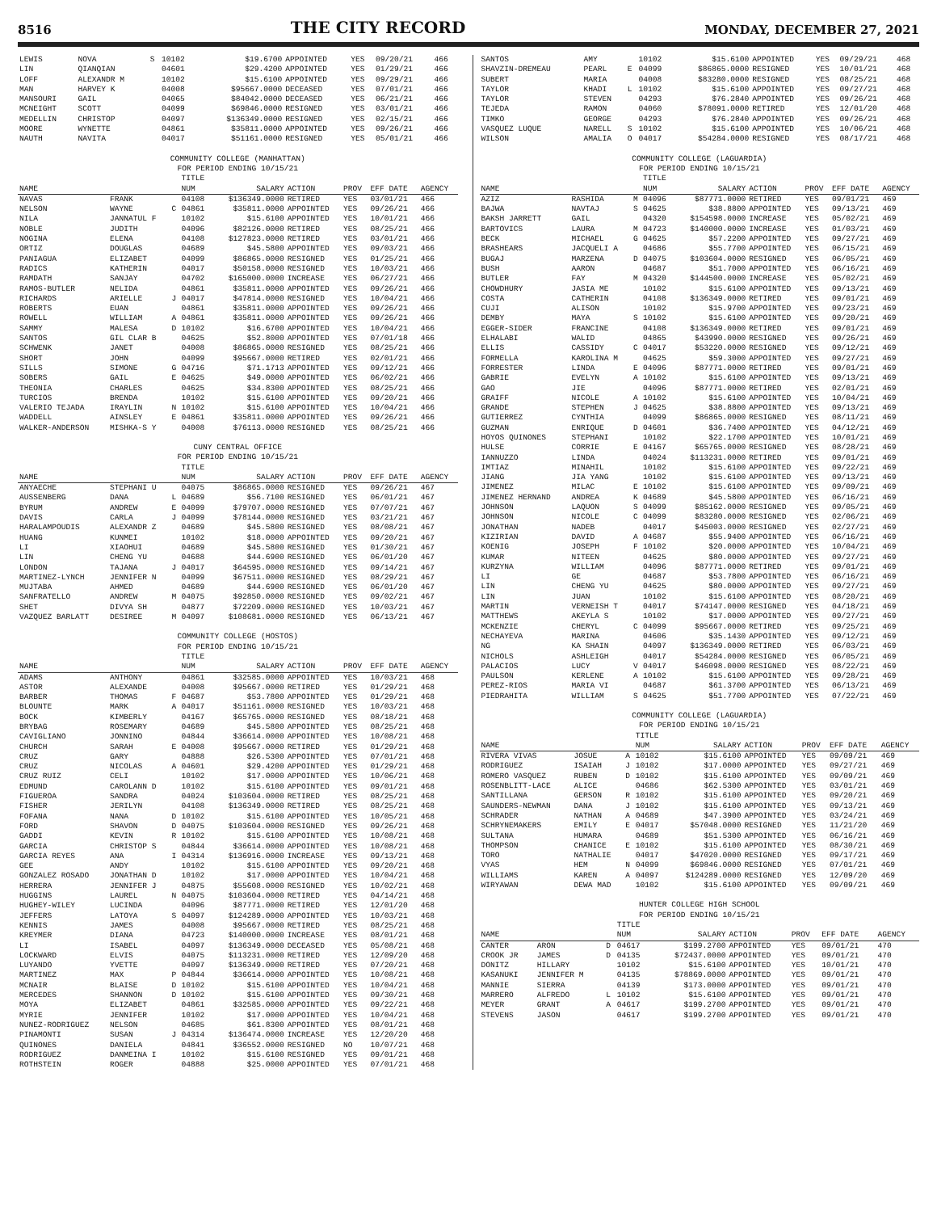8516 THE CITY RECORD MONDAY, DECEMBER 27, 2021
| LEWIS | NOVA | S | 10102 | $19.6700 | APPOINTED | YES | 09/20/21 | 466 |
| LIN | QIANQIAN | | 04601 | $29.4200 | APPOINTED | YES | 01/29/21 | 466 |
| LOFF | ALEXANDR M | | 10102 | $15.6100 | APPOINTED | YES | 09/29/21 | 466 |
| MAN | HARVEY K | | 04008 | $95667.0000 | DECEASED | YES | 07/01/21 | 466 |
| MANSOURI | GAIL | | 04065 | $84042.0000 | DECEASED | YES | 06/21/21 | 466 |
| MCNEIGHT | SCOTT | | 04099 | $69846.0000 | RESIGNED | YES | 03/01/21 | 466 |
| MEDELLIN | CHRISTOP | | 04097 | $136349.0000 | RESIGNED | YES | 02/15/21 | 466 |
| MOORE | WYNETTE | | 04861 | $35811.0000 | APPOINTED | YES | 09/26/21 | 466 |
| NAUTH | NAVITA | | 04017 | $51161.0000 | RESIGNED | YES | 05/01/21 | 466 |
COMMUNITY COLLEGE (MANHATTAN)
FOR PERIOD ENDING 10/15/21
| | | | TITLE | | | | | |
| --- | --- | --- | --- | --- | --- | --- | --- | --- |
| NAME | | | NUM | SALARY | ACTION | PROV | EFF DATE | AGENCY |
| NAVAS | FRANK | | 04108 | $136349.0000 | RETIRED | YES | 03/01/21 | 466 |
| NELSON | WAYNE | C | 04861 | $35811.0000 | APPOINTED | YES | 09/26/21 | 466 |
| NILA | JANNATUL F | | 10102 | $15.6100 | APPOINTED | YES | 10/01/21 | 466 |
| NOBLE | JUDITH | | 04096 | $82126.0000 | RETIRED | YES | 08/25/21 | 466 |
| NOGINA | ELENA | | 04108 | $127823.0000 | RETIRED | YES | 03/01/21 | 466 |
| ORTIZ | DOUGLAS | | 04689 | $45.5800 | APPOINTED | YES | 09/03/21 | 466 |
| PANIAGUA | ELIZABET | | 04099 | $86865.0000 | RESIGNED | YES | 01/25/21 | 466 |
| RADICS | KATHERIN | | 04017 | $50158.0000 | RESIGNED | YES | 10/03/21 | 466 |
| RAMDATH | SANJAY | | 04702 | $165000.0000 | INCREASE | YES | 06/27/21 | 466 |
| RAMOS-BUTLER | NELIDA | | 04861 | $35811.0000 | APPOINTED | YES | 09/26/21 | 466 |
| RICHARDS | ARIELLE | J | 04017 | $47814.0000 | RESIGNED | YES | 10/04/21 | 466 |
| ROBERTS | EUAN | | 04861 | $35811.0000 | APPOINTED | YES | 09/26/21 | 466 |
| ROWELL | WILLIAM | A | 04861 | $35811.0000 | APPOINTED | YES | 09/26/21 | 466 |
| SAMMY | MALESA | D | 10102 | $16.6700 | APPOINTED | YES | 10/04/21 | 466 |
| SANTOS | GIL CLAR B | | 04625 | $52.8000 | APPOINTED | YES | 07/01/18 | 466 |
| SCHWENK | JANET | | 04008 | $86865.0000 | RESIGNED | YES | 08/25/21 | 466 |
| SHORT | JOHN | | 04099 | $95667.0000 | RETIRED | YES | 02/01/21 | 466 |
| SILLS | SIMONE | G | 04716 | $71.1713 | APPOINTED | YES | 09/12/21 | 466 |
| SOBERS | GAIL | E | 04625 | $49.0000 | APPOINTED | YES | 06/02/21 | 466 |
| THEONIA | CHARLES | | 04625 | $34.8300 | APPOINTED | YES | 08/25/21 | 466 |
| TURCIOS | BRENDA | | 10102 | $15.6100 | APPOINTED | YES | 09/20/21 | 466 |
| VALERIO TEJADA | IRAYLIN | N | 10102 | $15.6100 | APPOINTED | YES | 10/04/21 | 466 |
| WADDELL | AINSLEY | E | 04861 | $35811.0000 | APPOINTED | YES | 09/26/21 | 466 |
| WALKER-ANDERSON | MISHKA-S Y | | 04008 | $76113.0000 | RESIGNED | YES | 08/25/21 | 466 |
CUNY CENTRAL OFFICE
FOR PERIOD ENDING 10/15/21
| | | | TITLE | | | | | |
| --- | --- | --- | --- | --- | --- | --- | --- | --- |
| NAME | | | NUM | SALARY | ACTION | PROV | EFF DATE | AGENCY |
| ANYAECHE | STEPHANI U | | 04075 | $86865.0000 | RESIGNED | YES | 09/26/21 | 467 |
| AUSSENBERG | DANA | L | 04689 | $56.7100 | RESIGNED | YES | 06/01/21 | 467 |
| BYRUM | ANDREW | E | 04099 | $79707.0000 | RESIGNED | YES | 07/07/21 | 467 |
| DAVIS | CARLA | J | 04099 | $78144.0000 | RESIGNED | YES | 03/21/21 | 467 |
| HARALAMPOUDIS | ALEXANDR Z | | 04689 | $45.5800 | RESIGNED | YES | 08/08/21 | 467 |
| HUANG | KUNMEI | | 10102 | $18.0000 | APPOINTED | YES | 09/20/21 | 467 |
| LI | XIAOHUI | | 04689 | $45.5800 | RESIGNED | YES | 01/30/21 | 467 |
| LIN | CHENG YU | | 04688 | $44.6900 | RESIGNED | YES | 06/01/20 | 467 |
| LONDON | TAJANA | J | 04017 | $64595.0000 | RESIGNED | YES | 09/14/21 | 467 |
| MARTINEZ-LYNCH | JENNIFER N | | 04099 | $67511.0000 | RESIGNED | YES | 08/29/21 | 467 |
| MUJTABA | AHMED | | 04689 | $44.6900 | RESIGNED | YES | 06/01/20 | 467 |
| SANFRATELLO | ANDREW | M | 04075 | $92850.0000 | RESIGNED | YES | 09/02/21 | 467 |
| SHET | DIVYA SH | | 04877 | $72209.0000 | RESIGNED | YES | 10/03/21 | 467 |
| VAZQUEZ BARLATT | DESIREE | M | 04097 | $108681.0000 | RESIGNED | YES | 06/13/21 | 467 |
COMMUNITY COLLEGE (HOSTOS)
FOR PERIOD ENDING 10/15/21
| | | | TITLE | | | | | |
| --- | --- | --- | --- | --- | --- | --- | --- | --- |
| NAME | | | NUM | SALARY | ACTION | PROV | EFF DATE | AGENCY |
| ADAMS | ANTHONY | | 04861 | $32585.0000 | APPOINTED | YES | 10/03/21 | 468 |
| ASTOR | ALEXANDE | | 04008 | $95667.0000 | RETIRED | YES | 01/29/21 | 468 |
| BARBER | THOMAS | F | 04687 | $53.7800 | APPOINTED | YES | 01/29/21 | 468 |
| BLOUNTE | MARK | A | 04017 | $51161.0000 | RESIGNED | YES | 10/03/21 | 468 |
| BOCK | KIMBERLY | | 04167 | $65765.0000 | RESIGNED | YES | 08/18/21 | 468 |
| BRYBAG | ROSEMARY | | 04689 | $45.5800 | APPOINTED | YES | 08/25/21 | 468 |
| CAVIGLIANO | JONNINO | | 04844 | $36614.0000 | APPOINTED | YES | 10/08/21 | 468 |
| CHURCH | SARAH | E | 04008 | $95667.0000 | RETIRED | YES | 01/29/21 | 468 |
| CRUZ | GARY | | 04888 | $26.5300 | APPOINTED | YES | 07/01/21 | 468 |
| CRUZ | NICOLAS | A | 04601 | $29.4200 | APPOINTED | YES | 01/29/21 | 468 |
| CRUZ RUIZ | CELI | | 10102 | $17.0000 | APPOINTED | YES | 10/06/21 | 468 |
| EDMUND | CAROLANN D | | 10102 | $15.6100 | APPOINTED | YES | 09/01/21 | 468 |
| FIGUEROA | SANDRA | | 04024 | $103604.0000 | RETIRED | YES | 08/25/21 | 468 |
| FISHER | JERILYN | | 04108 | $136349.0000 | RETIRED | YES | 08/25/21 | 468 |
| FOFANA | NANA | D | 10102 | $15.6100 | APPOINTED | YES | 10/05/21 | 468 |
| FORD | SHAVON | D | 04075 | $103604.0000 | RESIGNED | YES | 09/26/21 | 468 |
| GADDI | KEVIN | R | 10102 | $15.6100 | APPOINTED | YES | 10/08/21 | 468 |
| GARCIA | CHRISTOP S | | 04844 | $36614.0000 | APPOINTED | YES | 10/08/21 | 468 |
| GARCIA REYES | ANA | I | 04314 | $136916.0000 | INCREASE | YES | 09/13/21 | 468 |
| GEE | ANDY | | 10102 | $15.6100 | APPOINTED | YES | 09/20/21 | 468 |
| GONZALEZ ROSADO | JONATHAN D | | 10102 | $17.0000 | APPOINTED | YES | 10/04/21 | 468 |
| HERRERA | JENNIFER J | | 04875 | $55608.0000 | RESIGNED | YES | 10/02/21 | 468 |
| HUGGINS | LAUREL | N | 04075 | $103604.0000 | RETIRED | YES | 04/14/21 | 468 |
| HUGHEY-WILEY | LUCINDA | | 04096 | $87771.0000 | RETIRED | YES | 12/01/20 | 468 |
| JEFFERS | LATOYA | S | 04097 | $124289.0000 | APPOINTED | YES | 10/03/21 | 468 |
| KENNIS | JAMES | | 04008 | $95667.0000 | RETIRED | YES | 08/25/21 | 468 |
| KREYMER | DIANA | | 04723 | $140000.0000 | INCREASE | YES | 08/01/21 | 468 |
| LI | ISABEL | | 04097 | $136349.0000 | DECEASED | YES | 05/08/21 | 468 |
| LOCKWARD | ELVIS | | 04075 | $113231.0000 | RETIRED | YES | 12/09/20 | 468 |
| LUYANDO | YVETTE | | 04097 | $136349.0000 | RETIRED | YES | 07/20/21 | 468 |
| MARTINEZ | MAX | P | 04844 | $36614.0000 | APPOINTED | YES | 10/08/21 | 468 |
| MCNAIR | BLAISE | D | 10102 | $15.6100 | APPOINTED | YES | 10/04/21 | 468 |
| MERCEDES | SHANNON | D | 10102 | $15.6100 | APPOINTED | YES | 09/30/21 | 468 |
| MOYA | ELIZABET | | 04861 | $32585.0000 | APPOINTED | YES | 09/22/21 | 468 |
| MYRIE | JENNIFER | | 10102 | $17.0000 | APPOINTED | YES | 10/04/21 | 468 |
| NUNEZ-RODRIGUEZ | NELSON | | 04685 | $61.8300 | APPOINTED | YES | 08/01/21 | 468 |
| PINAMONTI | SUSAN | J | 04314 | $136474.0000 | INCREASE | YES | 12/20/20 | 468 |
| QUINONES | DANIELA | | 04841 | $36552.0000 | RESIGNED | NO | 10/07/21 | 468 |
| RODRIGUEZ | DANMEINA I | | 10102 | $15.6100 | RESIGNED | YES | 09/01/21 | 468 |
| ROTHSTEIN | ROGER | | 04888 | $25.0000 | APPOINTED | YES | 07/01/21 | 468 |
| SANTOS | AMY | | 10102 | $15.6100 | APPOINTED | YES | 09/29/21 | 468 |
| SHAVZIN-DREMEAU | PEARL | E | 04099 | $86865.0000 | RESIGNED | YES | 10/01/21 | 468 |
| SUBERT | MARIA | | 04008 | $83280.0000 | RESIGNED | YES | 08/25/21 | 468 |
| TAYLOR | KHADI | L | 10102 | $15.6100 | APPOINTED | YES | 09/27/21 | 468 |
| TAYLOR | STEVEN | | 04293 | $76.2840 | APPOINTED | YES | 09/26/21 | 468 |
| TEJEDA | RAMON | | 04060 | $78091.0000 | RETIRED | YES | 12/01/20 | 468 |
| TIMKO | GEORGE | | 04293 | $76.2840 | APPOINTED | YES | 09/26/21 | 468 |
| VASQUEZ LUQUE | NARELL | S | 10102 | $15.6100 | APPOINTED | YES | 10/06/21 | 468 |
| WILSON | AMALIA | O | 04017 | $54284.0000 | RESIGNED | YES | 08/17/21 | 468 |
COMMUNITY COLLEGE (LAGUARDIA)
FOR PERIOD ENDING 10/15/21
| | | | TITLE | | | | | |
| --- | --- | --- | --- | --- | --- | --- | --- | --- |
| NAME | | | NUM | SALARY | ACTION | PROV | EFF DATE | AGENCY |
| AZIZ | RASHIDA | M | 04096 | $87771.0000 | RETIRED | YES | 09/01/21 | 469 |
| BAJWA | NAVTAJ | S | 04625 | $38.8800 | APPOINTED | YES | 09/13/21 | 469 |
| BAKSH JARRETT | GAIL | | 04320 | $154598.0000 | INCREASE | YES | 05/02/21 | 469 |
| BARTOVICS | LAURA | M | 04723 | $140000.0000 | INCREASE | YES | 01/03/21 | 469 |
| BECK | MICHAEL | G | 04625 | $57.2200 | APPOINTED | YES | 09/27/21 | 469 |
| BRASHEARS | JACQUELI A | | 04686 | $55.7700 | APPOINTED | YES | 06/15/21 | 469 |
| BUGAJ | MARZENA | D | 04075 | $103604.0000 | RESIGNED | YES | 06/05/21 | 469 |
| BUSH | AARON | | 04687 | $51.7000 | APPOINTED | YES | 06/16/21 | 469 |
| BUTLER | FAY | M | 04320 | $144500.0000 | INCREASE | YES | 05/02/21 | 469 |
| CHOWDHURY | JASIA ME | | 10102 | $15.6100 | APPOINTED | YES | 09/13/21 | 469 |
| COSTA | CATHERIN | | 04108 | $136349.0000 | RETIRED | YES | 09/01/21 | 469 |
| CUJI | ALISON | | 10102 | $15.9700 | APPOINTED | YES | 09/23/21 | 469 |
| DEMBY | MAYA | S | 10102 | $15.6100 | APPOINTED | YES | 09/20/21 | 469 |
| EGGER-SIDER | FRANCINE | | 04108 | $136349.0000 | RETIRED | YES | 09/01/21 | 469 |
| ELHALABI | WALID | | 04865 | $43990.0000 | RESIGNED | YES | 09/26/21 | 469 |
| ELLIS | CASSIDY | C | 04017 | $53220.0000 | RESIGNED | YES | 09/12/21 | 469 |
| FORMELLA | KAROLINA M | | 04625 | $59.3000 | APPOINTED | YES | 09/27/21 | 469 |
| FORRESTER | LINDA | E | 04096 | $87771.0000 | RETIRED | YES | 09/01/21 | 469 |
| GABRIE | EVELYN | A | 10102 | $15.6100 | APPOINTED | YES | 09/13/21 | 469 |
| GAO | JIE | | 04096 | $87771.0000 | RETIRED | YES | 02/01/21 | 469 |
| GRAIFF | NICOLE | A | 10102 | $15.6100 | APPOINTED | YES | 10/04/21 | 469 |
| GRANDE | STEPHEN | J | 04625 | $38.8800 | APPOINTED | YES | 09/13/21 | 469 |
| GUTIERREZ | CYNTHIA | | 04099 | $86865.0000 | RESIGNED | YES | 08/11/21 | 469 |
| GUZMAN | ENRIQUE | D | 04601 | $36.7400 | APPOINTED | YES | 04/12/21 | 469 |
| HOYOS QUINONES | STEPHANI | | 10102 | $22.1700 | APPOINTED | YES | 10/01/21 | 469 |
| HULSE | CORRIE | E | 04167 | $65765.0000 | RESIGNED | YES | 08/28/21 | 469 |
| IANNUZZO | LINDA | | 04024 | $113231.0000 | RETIRED | YES | 09/01/21 | 469 |
| IMTIAZ | MINAHIL | | 10102 | $15.6100 | APPOINTED | YES | 09/22/21 | 469 |
| JIANG | JIA YANG | | 10102 | $15.6100 | APPOINTED | YES | 09/13/21 | 469 |
| JIMENEZ | MILAC | E | 10102 | $15.6100 | APPOINTED | YES | 09/09/21 | 469 |
| JIMENEZ HERNAND | ANDREA | K | 04689 | $45.5800 | APPOINTED | YES | 06/16/21 | 469 |
| JOHNSON | LAQUON | S | 04099 | $85162.0000 | RESIGNED | YES | 09/05/21 | 469 |
| JOHNSON | NICOLE | C | 04099 | $83280.0000 | RESIGNED | YES | 02/06/21 | 469 |
| JONATHAN | NADEB | | 04017 | $45003.0000 | RESIGNED | YES | 02/27/21 | 469 |
| KIZIRIAN | DAVID | A | 04687 | $55.9400 | APPOINTED | YES | 06/16/21 | 469 |
| KOENIG | JOSEPH | F | 10102 | $20.0000 | APPOINTED | YES | 10/04/21 | 469 |
| KUMAR | NITEEN | | 04625 | $80.0000 | APPOINTED | YES | 09/27/21 | 469 |
| KURZYNA | WILLIAM | | 04096 | $87771.0000 | RETIRED | YES | 09/01/21 | 469 |
| LI | GE | | 04687 | $53.7800 | APPOINTED | YES | 06/16/21 | 469 |
| LIN | CHENG YU | | 04625 | $80.0000 | APPOINTED | YES | 09/27/21 | 469 |
| LIN | JUAN | | 10102 | $15.6100 | APPOINTED | YES | 08/20/21 | 469 |
| MARTIN | VERNEISH T | | 04017 | $74147.0000 | RESIGNED | YES | 04/18/21 | 469 |
| MATTHEWS | AKEYLA S | | 10102 | $17.0000 | APPOINTED | YES | 09/27/21 | 469 |
| MCKENZIE | CHERYL | C | 04099 | $95667.0000 | RETIRED | YES | 09/25/21 | 469 |
| NECHAYEVA | MARINA | | 04606 | $35.1430 | APPOINTED | YES | 09/12/21 | 469 |
| NG | KA SHAIN | | 04097 | $136349.0000 | RETIRED | YES | 06/03/21 | 469 |
| NICHOLS | ASHLEIGH | | 04017 | $54284.0000 | RESIGNED | YES | 06/05/21 | 469 |
| PALACIOS | LUCY | V | 04017 | $46098.0000 | RESIGNED | YES | 08/22/21 | 469 |
| PAULSON | KERLENE | A | 10102 | $15.6100 | APPOINTED | YES | 09/28/21 | 469 |
| PEREZ-RIOS | MARIA VI | | 04687 | $61.3700 | APPOINTED | YES | 06/13/21 | 469 |
| PIEDRAHITA | WILLIAM | S | 04625 | $51.7700 | APPOINTED | YES | 07/22/21 | 469 |
COMMUNITY COLLEGE (LAGUARDIA)
FOR PERIOD ENDING 10/15/21
| | | | TITLE | | | | | |
| --- | --- | --- | --- | --- | --- | --- | --- | --- |
| NAME | | | NUM | SALARY | ACTION | PROV | EFF DATE | AGENCY |
| RIVERA VIVAS | JOSUE | A | 10102 | $15.6100 | APPOINTED | YES | 09/09/21 | 469 |
| RODRIGUEZ | ISAIAH | J | 10102 | $17.0000 | APPOINTED | YES | 09/27/21 | 469 |
| ROMERO VASQUEZ | RUBEN | D | 10102 | $15.6100 | APPOINTED | YES | 09/09/21 | 469 |
| ROSENBLITT-LACE | ALICE | | 04686 | $62.5300 | APPOINTED | YES | 03/01/21 | 469 |
| SANTILLANA | GERSON | R | 10102 | $15.6100 | APPOINTED | YES | 09/20/21 | 469 |
| SAUNDERS-NEWMAN | DANA | J | 10102 | $15.6100 | APPOINTED | YES | 09/13/21 | 469 |
| SCHRADER | NATHAN | A | 04689 | $47.3900 | APPOINTED | YES | 03/24/21 | 469 |
| SCHRYNEMAKERS | EMILY | E | 04017 | $57048.0000 | RESIGNED | YES | 11/21/20 | 469 |
| SULTANA | HUMARA | | 04689 | $51.5300 | APPOINTED | YES | 06/16/21 | 469 |
| THOMPSON | CHANICE | E | 10102 | $15.6100 | APPOINTED | YES | 08/30/21 | 469 |
| TORO | NATHALIE | | 04017 | $47020.0000 | RESIGNED | YES | 09/17/21 | 469 |
| VYAS | HEM | N | 04099 | $69846.0000 | RESIGNED | YES | 07/01/21 | 469 |
| WILLIAMS | KAREN | A | 04097 | $124289.0000 | RESIGNED | YES | 12/09/20 | 469 |
| WIRYAWAN | DEWA MAD | | 10102 | $15.6100 | APPOINTED | YES | 09/09/21 | 469 |
HUNTER COLLEGE HIGH SCHOOL
FOR PERIOD ENDING 10/15/21
| | | | TITLE | | | | | |
| --- | --- | --- | --- | --- | --- | --- | --- | --- |
| NAME | | | NUM | SALARY | ACTION | PROV | EFF DATE | AGENCY |
| CANTER | ARON | D | 04617 | $199.2700 | APPOINTED | YES | 09/01/21 | 470 |
| CROOK JR | JAMES | D | 04135 | $72437.0000 | APPOINTED | YES | 09/01/21 | 470 |
| DONITZ | HILLARY | | 10102 | $15.6100 | APPOINTED | YES | 10/01/21 | 470 |
| KASANUKI | JENNIFER M | | 04135 | $78869.0000 | APPOINTED | YES | 09/01/21 | 470 |
| MANNIE | SIERRA | | 04139 | $173.0000 | APPOINTED | YES | 09/01/21 | 470 |
| MARRERO | ALFREDO | L | 10102 | $15.6100 | APPOINTED | YES | 09/01/21 | 470 |
| MEYER | GRANT | A | 04617 | $199.2700 | APPOINTED | YES | 09/01/21 | 470 |
| STEVENS | JASON | | 04617 | $199.2700 | APPOINTED | YES | 09/01/21 | 470 |